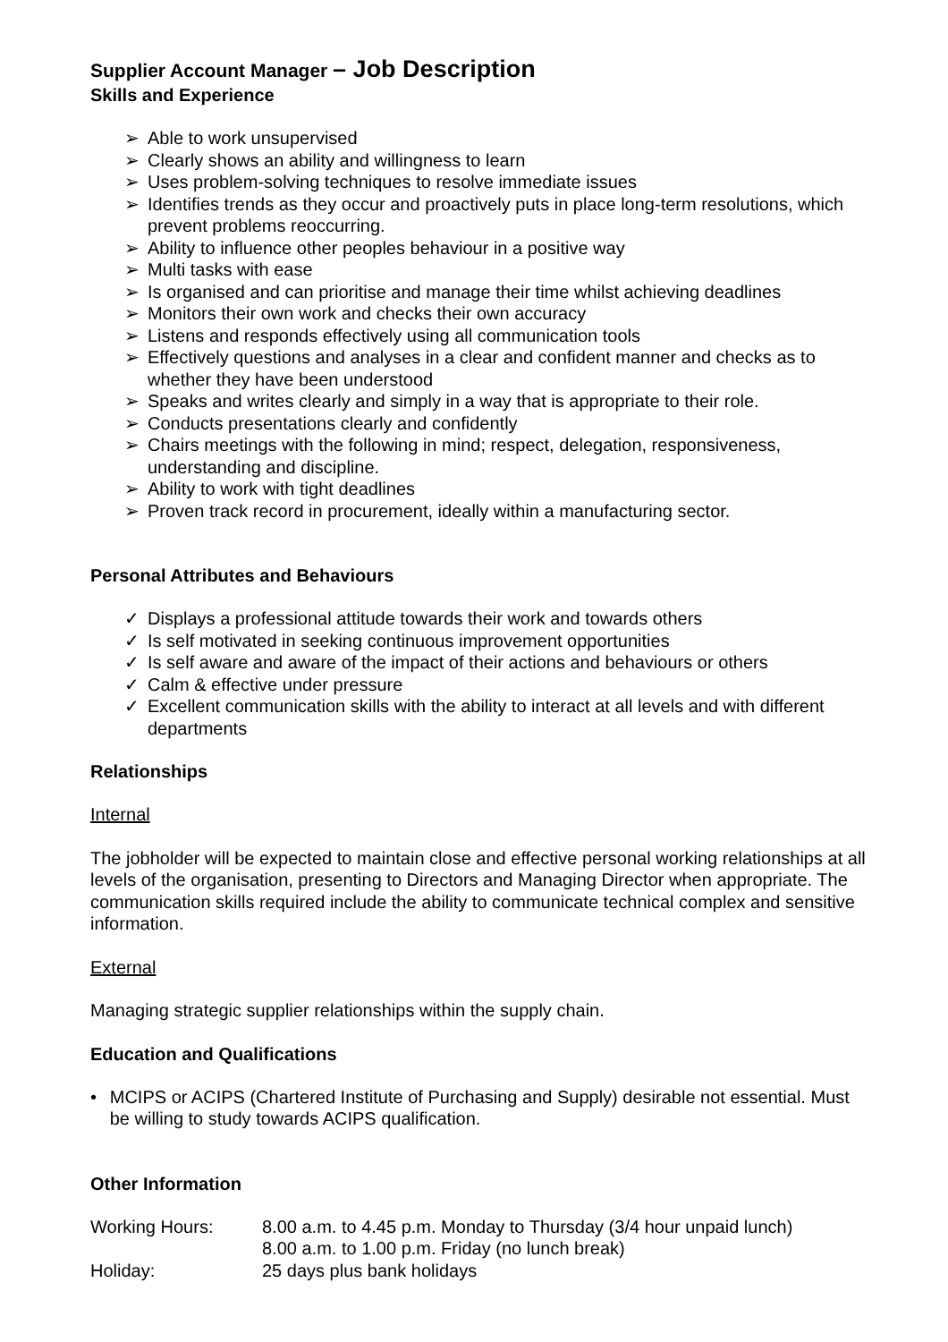Supplier Account Manager – Job Description
Skills and Experience
➢ Able to work unsupervised
➢ Clearly shows an ability and willingness to learn
➢ Uses problem-solving techniques to resolve immediate issues
➢ Identifies trends as they occur and proactively puts in place long-term resolutions, which prevent problems reoccurring.
➢ Ability to influence other peoples behaviour in a positive way
➢ Multi tasks with ease
➢ Is organised and can prioritise and manage their time whilst achieving deadlines
➢ Monitors their own work and checks their own accuracy
➢ Listens and responds effectively using all communication tools
➢ Effectively questions and analyses in a clear and confident manner and checks as to whether they have been understood
➢ Speaks and writes clearly and simply in a way that is appropriate to their role.
➢ Conducts presentations clearly and confidently
➢ Chairs meetings with the following in mind; respect, delegation, responsiveness, understanding and discipline.
➢ Ability to work with tight deadlines
➢ Proven track record in procurement, ideally within a manufacturing sector.
Personal Attributes and Behaviours
✓ Displays a professional attitude towards their work and towards others
✓ Is self motivated in seeking continuous improvement opportunities
✓ Is self aware and aware of the impact of their actions and behaviours or others
✓ Calm & effective under pressure
✓ Excellent communication skills with the ability to interact at all levels and with different departments
Relationships
Internal
The jobholder will be expected to maintain close and effective personal working relationships at all levels of the organisation, presenting to Directors and Managing Director when appropriate. The communication skills required include the ability to communicate technical complex and sensitive information.
External
Managing strategic supplier relationships within the supply chain.
Education and Qualifications
• MCIPS or ACIPS (Chartered Institute of Purchasing and Supply) desirable not essential. Must be willing to study towards ACIPS qualification.
Other Information
Working Hours: 8.00 a.m. to 4.45 p.m. Monday to Thursday (3/4 hour unpaid lunch)
8.00 a.m. to 1.00 p.m. Friday (no lunch break)
Holiday: 25 days plus bank holidays